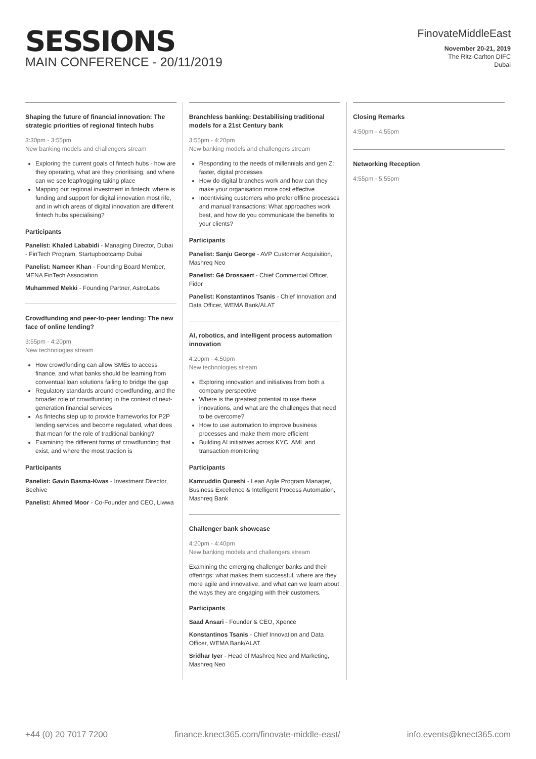SESSIONS
MAIN CONFERENCE - 20/11/2019
FinovateMiddleEast
November 20-21, 2019
The Ritz-Carlton DIFC
Dubai
Shaping the future of financial innovation: The strategic priorities of regional fintech hubs
3:30pm - 3:55pm
New banking models and challengers stream
Exploring the current goals of fintech hubs - how are they operating, what are they prioritising, and where can we see leapfrogging taking place
Mapping out regional investment in fintech: where is funding and support for digital innovation most rife, and in which areas of digital innovation are different fintech hubs specialising?
Participants
Panelist: Khaled Lababidi - Managing Director, Dubai - FinTech Program, Startupbootcamp Dubai
Panelist: Nameer Khan - Founding Board Member, MENA FinTech Association
Muhammed Mekki - Founding Partner, AstroLabs
Crowdfunding and peer-to-peer lending: The new face of online lending?
3:55pm - 4:20pm
New technologies stream
How crowdfunding can allow SMEs to access finance, and what banks should be learning from conventual loan solutions failing to bridge the gap
Regulatory standards around crowdfunding, and the broader role of crowdfunding in the context of next-generation financial services
As fintechs step up to provide frameworks for P2P lending services and become regulated, what does that mean for the role of traditional banking?
Examining the different forms of crowdfunding that exist, and where the most traction is
Participants
Panelist: Gavin Basma-Kwas - Investment Director, Beehive
Panelist: Ahmed Moor - Co-Founder and CEO, Liwwa
Branchless banking: Destabilising traditional models for a 21st Century bank
3:55pm - 4:20pm
New banking models and challengers stream
Responding to the needs of millennials and gen Z: faster, digital processes
How do digital branches work and how can they make your organisation more cost effective
Incentivising customers who prefer offline processes and manual transactions: What approaches work best, and how do you communicate the benefits to your clients?
Participants
Panelist: Sanju George - AVP Customer Acquisition, Mashreq Neo
Panelist: Gé Drossaert - Chief Commercial Officer, Fidor
Panelist: Konstantinos Tsanis - Chief Innovation and Data Officer, WEMA Bank/ALAT
AI, robotics, and intelligent process automation innovation
4:20pm - 4:50pm
New technologies stream
Exploring innovation and initiatives from both a company perspective
Where is the greatest potential to use these innovations, and what are the challenges that need to be overcome?
How to use automation to improve business processes and make them more efficient
Building AI initiatives across KYC, AML and transaction monitoring
Participants
Kamruddin Qureshi - Lean Agile Program Manager, Business Excellence & Intelligent Process Automation, Mashreq Bank
Challenger bank showcase
4:20pm - 4:40pm
New banking models and challengers stream
Examining the emerging challenger banks and their offerings: what makes them successful, where are they more agile and innovative, and what can we learn about the ways they are engaging with their customers.
Participants
Saad Ansari - Founder & CEO, Xpence
Konstantinos Tsanis - Chief Innovation and Data Officer, WEMA Bank/ALAT
Sridhar Iyer - Head of Mashreq Neo and Marketing, Mashreq Neo
Closing Remarks
4:50pm - 4:55pm
Networking Reception
4:55pm - 5:55pm
+44 (0) 20 7017 7200 finance.knect365.com/finovate-middle-east/ info.events@knect365.com